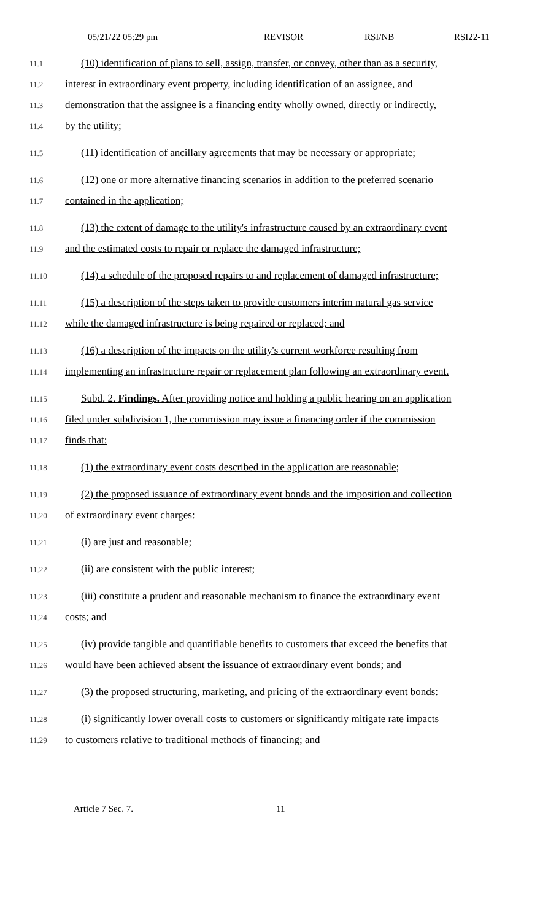05/21/22 05:29 pm REVISOR RSI/NB RSI22-11
11.1 (10) identification of plans to sell, assign, transfer, or convey, other than as a security,
11.2 interest in extraordinary event property, including identification of an assignee, and
11.3 demonstration that the assignee is a financing entity wholly owned, directly or indirectly,
11.4 by the utility;
11.5 (11) identification of ancillary agreements that may be necessary or appropriate;
11.6 (12) one or more alternative financing scenarios in addition to the preferred scenario
11.7 contained in the application;
11.8 (13) the extent of damage to the utility's infrastructure caused by an extraordinary event
11.9 and the estimated costs to repair or replace the damaged infrastructure;
11.10 (14) a schedule of the proposed repairs to and replacement of damaged infrastructure;
11.11 (15) a description of the steps taken to provide customers interim natural gas service
11.12 while the damaged infrastructure is being repaired or replaced; and
11.13 (16) a description of the impacts on the utility's current workforce resulting from
11.14 implementing an infrastructure repair or replacement plan following an extraordinary event.
11.15 Subd. 2. Findings. After providing notice and holding a public hearing on an application
11.16 filed under subdivision 1, the commission may issue a financing order if the commission
11.17 finds that:
11.18 (1) the extraordinary event costs described in the application are reasonable;
11.19 (2) the proposed issuance of extraordinary event bonds and the imposition and collection
11.20 of extraordinary event charges:
11.21 (i) are just and reasonable;
11.22 (ii) are consistent with the public interest;
11.23 (iii) constitute a prudent and reasonable mechanism to finance the extraordinary event
11.24 costs; and
11.25 (iv) provide tangible and quantifiable benefits to customers that exceed the benefits that
11.26 would have been achieved absent the issuance of extraordinary event bonds; and
11.27 (3) the proposed structuring, marketing, and pricing of the extraordinary event bonds:
11.28 (i) significantly lower overall costs to customers or significantly mitigate rate impacts
11.29 to customers relative to traditional methods of financing; and
Article 7 Sec. 7. 11